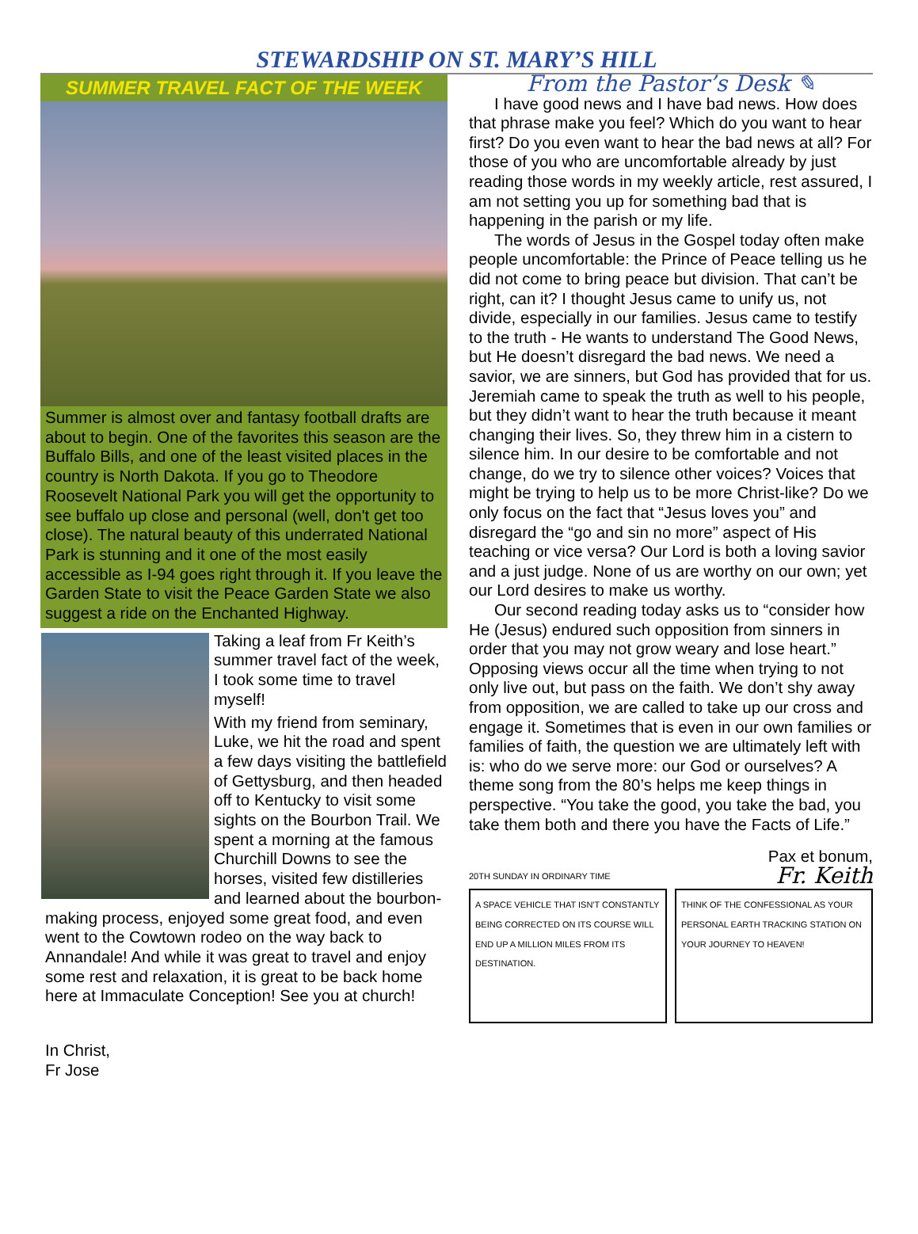STEWARDSHIP ON ST. MARY’S HILL
SUMMER TRAVEL FACT OF THE WEEK
Summer is almost over and fantasy football drafts are about to begin. One of the favorites this season are the Buffalo Bills, and one of the least visited places in the country is North Dakota. If you go to Theodore Roosevelt National Park you will get the opportunity to see buffalo up close and personal (well, don't get too close). The natural beauty of this underrated National Park is stunning and it one of the most easily accessible as I-94 goes right through it. If you leave the Garden State to visit the Peace Garden State we also suggest a ride on the Enchanted Highway.
Taking a leaf from Fr Keith’s summer travel fact of the week, I took some time to travel myself!
With my friend from seminary, Luke, we hit the road and spent a few days visiting the battlefield of Gettysburg, and then headed off to Kentucky to visit some sights on the Bourbon Trail. We spent a morning at the famous Churchill Downs to see the horses, visited few distilleries and learned about the bourbon-making process, enjoyed some great food, and even went to the Cowtown rodeo on the way back to Annandale! And while it was great to travel and enjoy some rest and relaxation, it is great to be back home here at Immaculate Conception! See you at church!
In Christ,
Fr Jose
From the Pastor’s Desk ✎
I have good news and I have bad news. How does that phrase make you feel? Which do you want to hear first? Do you even want to hear the bad news at all? For those of you who are uncomfortable already by just reading those words in my weekly article, rest assured, I am not setting you up for something bad that is happening in the parish or my life.
The words of Jesus in the Gospel today often make people uncomfortable: the Prince of Peace telling us he did not come to bring peace but division. That can’t be right, can it? I thought Jesus came to unify us, not divide, especially in our families. Jesus came to testify to the truth - He wants to understand The Good News, but He doesn’t disregard the bad news. We need a savior, we are sinners, but God has provided that for us. Jeremiah came to speak the truth as well to his people, but they didn’t want to hear the truth because it meant changing their lives. So, they threw him in a cistern to silence him. In our desire to be comfortable and not change, do we try to silence other voices? Voices that might be trying to help us to be more Christ-like? Do we only focus on the fact that “Jesus loves you” and disregard the “go and sin no more” aspect of His teaching or vice versa? Our Lord is both a loving savior and a just judge. None of us are worthy on our own; yet our Lord desires to make us worthy.
Our second reading today asks us to “consider how He (Jesus) endured such opposition from sinners in order that you may not grow weary and lose heart.” Opposing views occur all the time when trying to not only live out, but pass on the faith. We don’t shy away from opposition, we are called to take up our cross and engage it. Sometimes that is even in our own families or families of faith, the question we are ultimately left with is: who do we serve more: our God or ourselves? A theme song from the 80’s helps me keep things in perspective. “You take the good, you take the bad, you take them both and there you have the Facts of Life.”
Pax et bonum,
20TH SUNDAY IN ORDINARY TIME Fr. Keith
A SPACE VEHICLE THAT ISN'T CONSTANTLY BEING CORRECTED ON ITS COURSE WILL END UP A MILLION MILES FROM ITS DESTINATION.
THINK OF THE CONFESSIONAL AS YOUR PERSONAL EARTH TRACKING STATION ON YOUR JOURNEY TO HEAVEN!